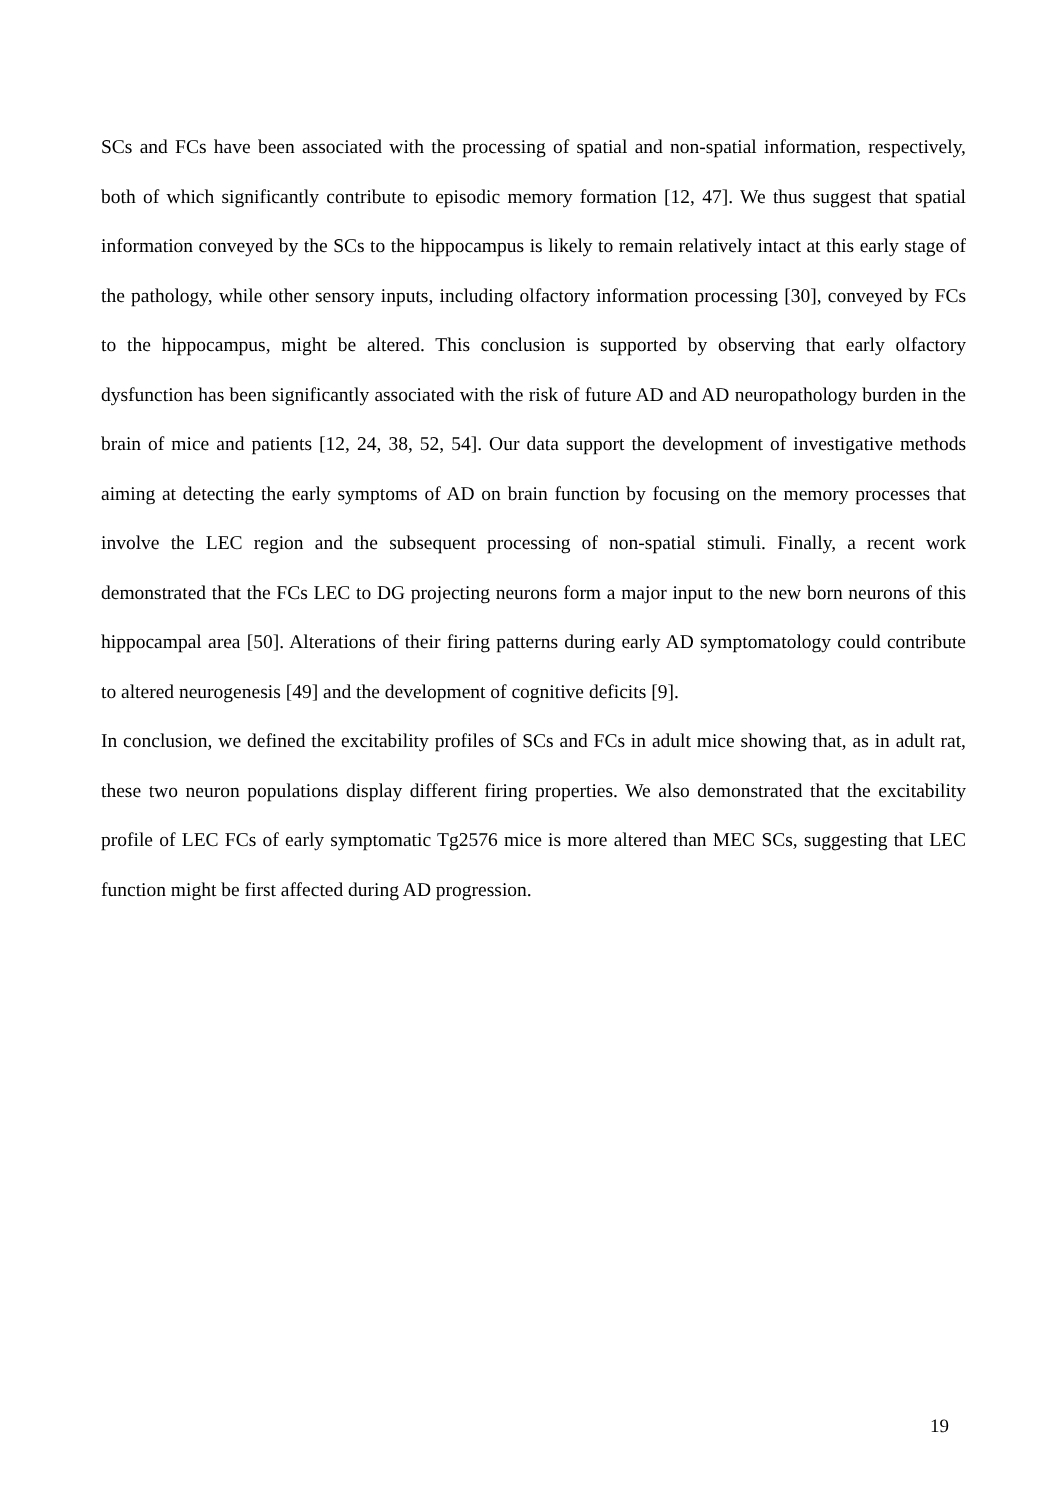SCs and FCs have been associated with the processing of spatial and non-spatial information, respectively, both of which significantly contribute to episodic memory formation [12, 47]. We thus suggest that spatial information conveyed by the SCs to the hippocampus is likely to remain relatively intact at this early stage of the pathology, while other sensory inputs, including olfactory information processing [30], conveyed by FCs to the hippocampus, might be altered. This conclusion is supported by observing that early olfactory dysfunction has been significantly associated with the risk of future AD and AD neuropathology burden in the brain of mice and patients [12, 24, 38, 52, 54]. Our data support the development of investigative methods aiming at detecting the early symptoms of AD on brain function by focusing on the memory processes that involve the LEC region and the subsequent processing of non-spatial stimuli. Finally, a recent work demonstrated that the FCs LEC to DG projecting neurons form a major input to the new born neurons of this hippocampal area [50]. Alterations of their firing patterns during early AD symptomatology could contribute to altered neurogenesis [49] and the development of cognitive deficits [9].
In conclusion, we defined the excitability profiles of SCs and FCs in adult mice showing that, as in adult rat, these two neuron populations display different firing properties. We also demonstrated that the excitability profile of LEC FCs of early symptomatic Tg2576 mice is more altered than MEC SCs, suggesting that LEC function might be first affected during AD progression.
19